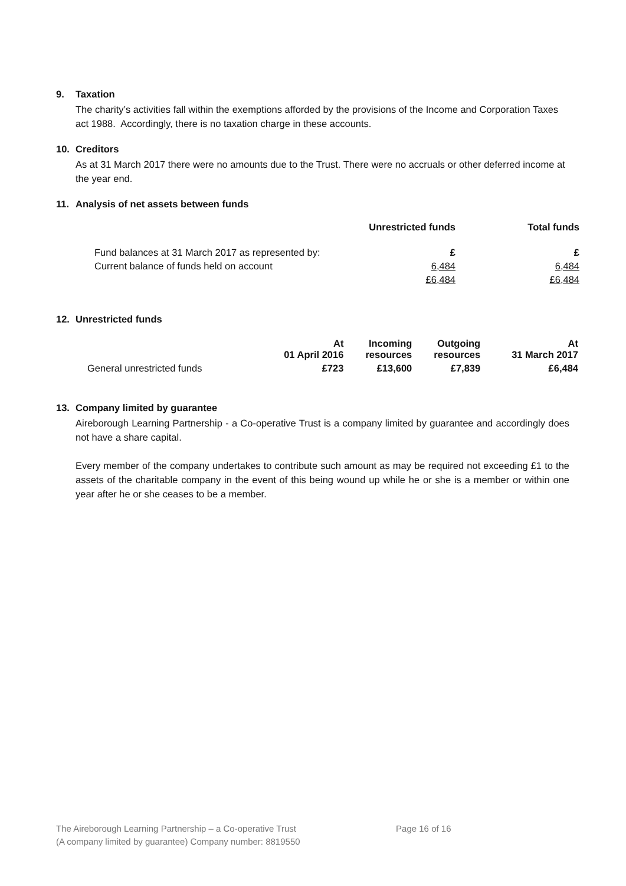9. Taxation
The charity’s activities fall within the exemptions afforded by the provisions of the Income and Corporation Taxes act 1988. Accordingly, there is no taxation charge in these accounts.
10. Creditors
As at 31 March 2017 there were no amounts due to the Trust. There were no accruals or other deferred income at the year end.
11. Analysis of net assets between funds
| | Unrestricted funds | Total funds |
| --- | --- | --- |
| Fund balances at 31 March 2017 as represented by: | £ | £ |
| Current balance of funds held on account | 6,484 | 6,484 |
| | £6,484 | £6,484 |
12. Unrestricted funds
| | At 01 April 2016 | Incoming resources | Outgoing resources | At 31 March 2017 |
| --- | --- | --- | --- | --- |
| General unrestricted funds | £723 | £13,600 | £7,839 | £6,484 |
13. Company limited by guarantee
Aireborough Learning Partnership - a Co-operative Trust is a company limited by guarantee and accordingly does not have a share capital.
Every member of the company undertakes to contribute such amount as may be required not exceeding £1 to the assets of the charitable company in the event of this being wound up while he or she is a member or within one year after he or she ceases to be a member.
The Aireborough Learning Partnership – a Co-operative Trust Page 16 of 16
(A company limited by guarantee) Company number: 8819550